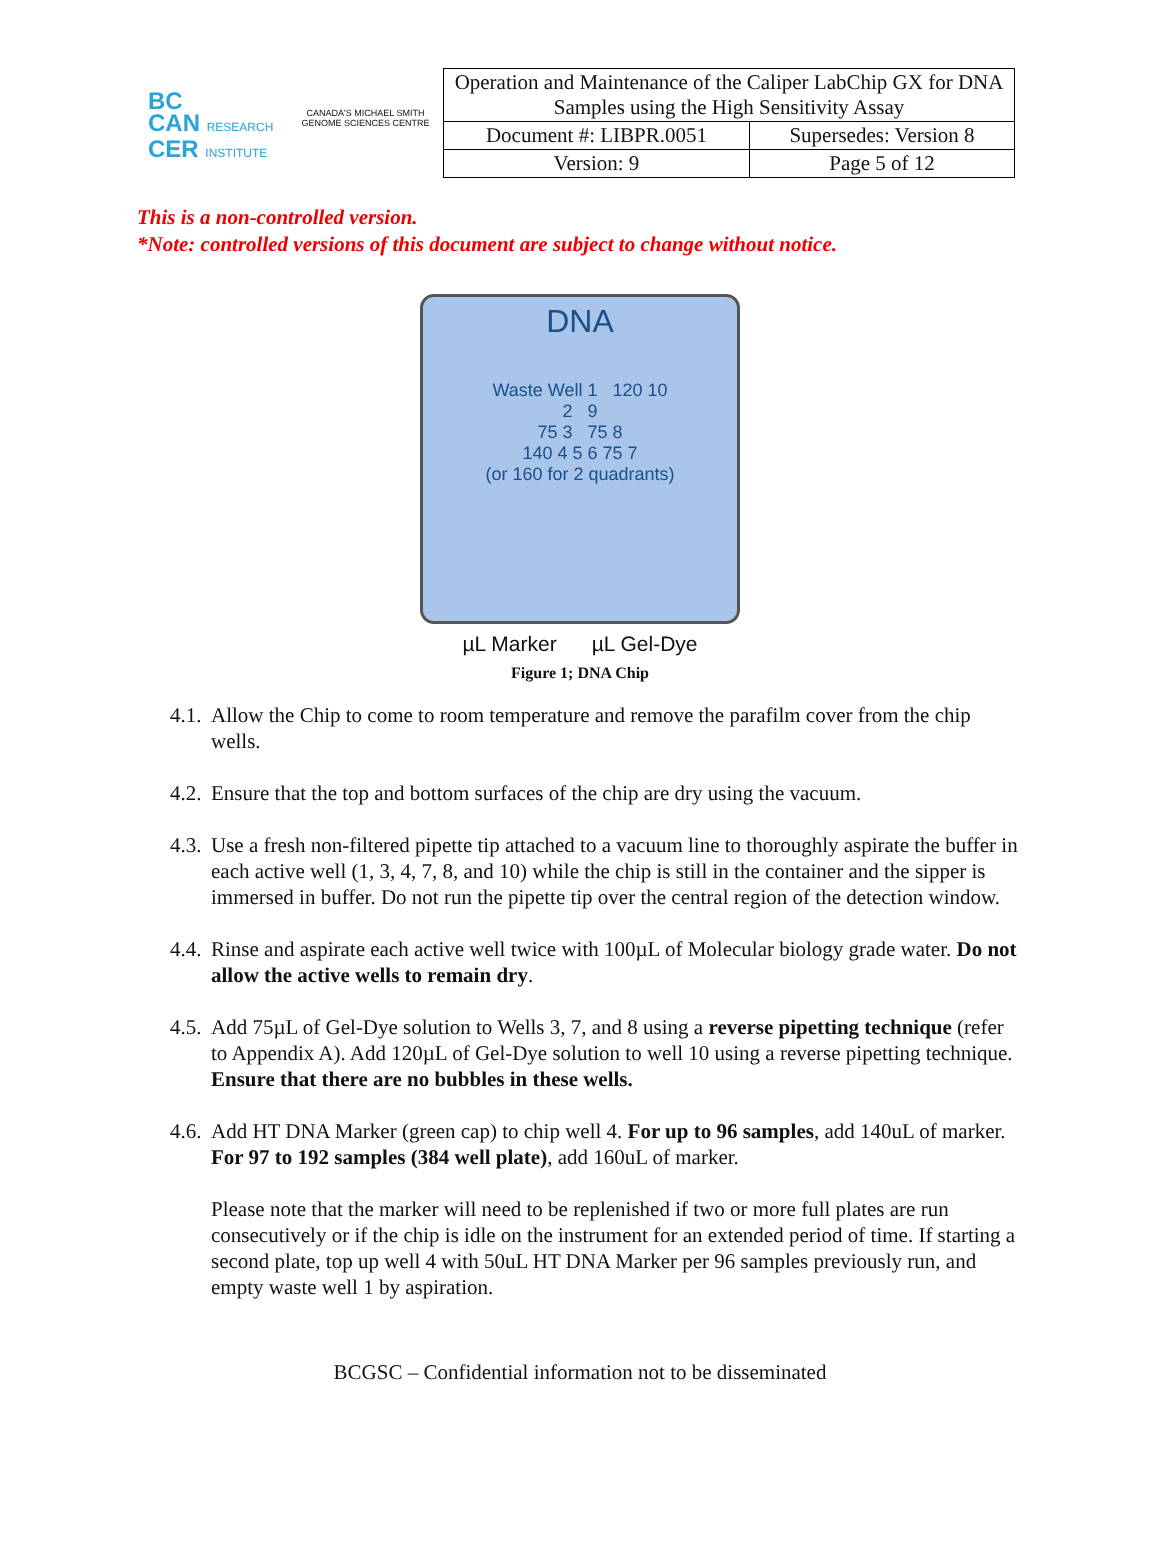BC
CAN RESEARCH
CER INSTITUTE
CANADA'S MICHAEL SMITH GENOME SCIENCES CENTRE
| Operation and Maintenance of the Caliper LabChip GX for DNA Samples using the High Sensitivity Assay | |
| Document #: LIBPR.0051 | Supersedes: Version 8 |
| Version: 9 | Page 5 of 12 |
This is a non-controlled version.
*Note: controlled versions of this document are subject to change without notice.
DNA
Waste Well 1 120 10
2 9
75 3 75 8
140 4 5 6 75 7
(or 160 for 2 quadrants)
µL Marker µL Gel-Dye
Figure 1; DNA Chip
4.1. Allow the Chip to come to room temperature and remove the parafilm cover from the chip wells.
4.2. Ensure that the top and bottom surfaces of the chip are dry using the vacuum.
4.3. Use a fresh non-filtered pipette tip attached to a vacuum line to thoroughly aspirate the buffer in each active well (1, 3, 4, 7, 8, and 10) while the chip is still in the container and the sipper is immersed in buffer. Do not run the pipette tip over the central region of the detection window.
4.4. Rinse and aspirate each active well twice with 100µL of Molecular biology grade water. Do not allow the active wells to remain dry.
4.5. Add 75µL of Gel-Dye solution to Wells 3, 7, and 8 using a reverse pipetting technique (refer to Appendix A). Add 120µL of Gel-Dye solution to well 10 using a reverse pipetting technique. Ensure that there are no bubbles in these wells.
4.6. Add HT DNA Marker (green cap) to chip well 4. For up to 96 samples, add 140uL of marker. For 97 to 192 samples (384 well plate), add 160uL of marker.
Please note that the marker will need to be replenished if two or more full plates are run consecutively or if the chip is idle on the instrument for an extended period of time. If starting a second plate, top up well 4 with 50uL HT DNA Marker per 96 samples previously run, and empty waste well 1 by aspiration.
BCGSC – Confidential information not to be disseminated